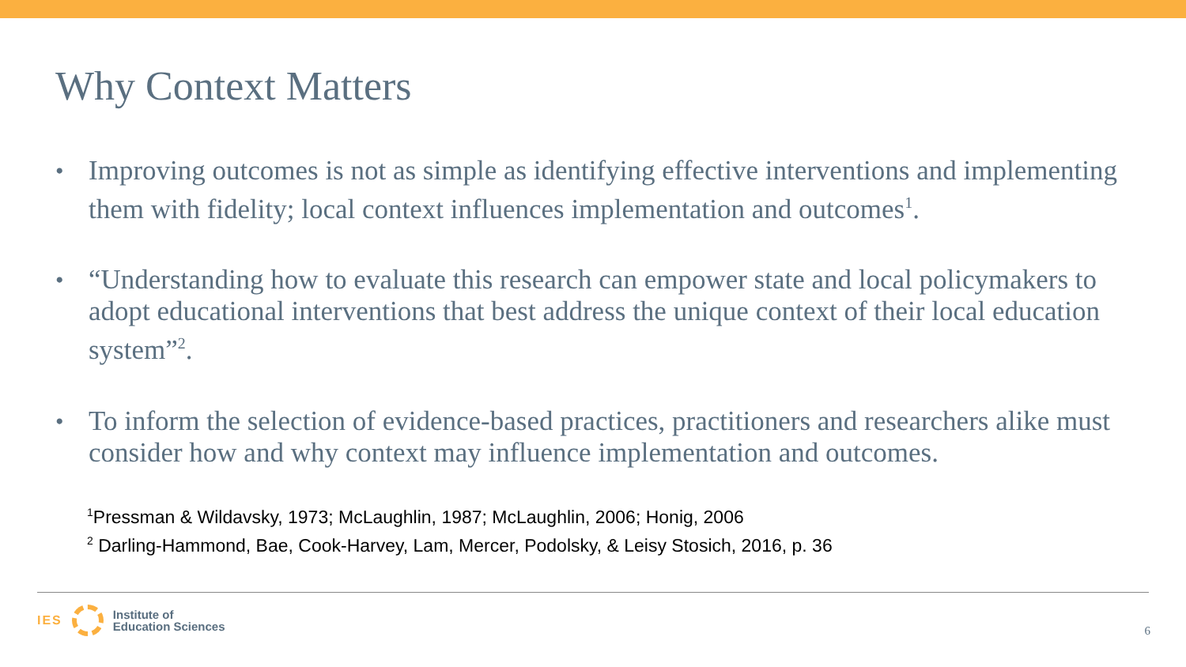Why Context Matters
• Improving outcomes is not as simple as identifying effective interventions and implementing them with fidelity; local context influences implementation and outcomes<sup>1</sup>.
• “Understanding how to evaluate this research can empower state and local policymakers to adopt educational interventions that best address the unique context of their local education system”<sup>2</sup>.
• To inform the selection of evidence-based practices, practitioners and researchers alike must consider how and why context may influence implementation and outcomes.
<sup>1</sup> Pressman & Wildavsky, 1973; McLaughlin, 1987; McLaughlin, 2006; Honig, 2006
<sup>2</sup> Darling-Hammond, Bae, Cook-Harvey, Lam, Mercer, Podolsky, & Leisy Stosich, 2016, p. 36
IES
Institute of
Education Sciences
6